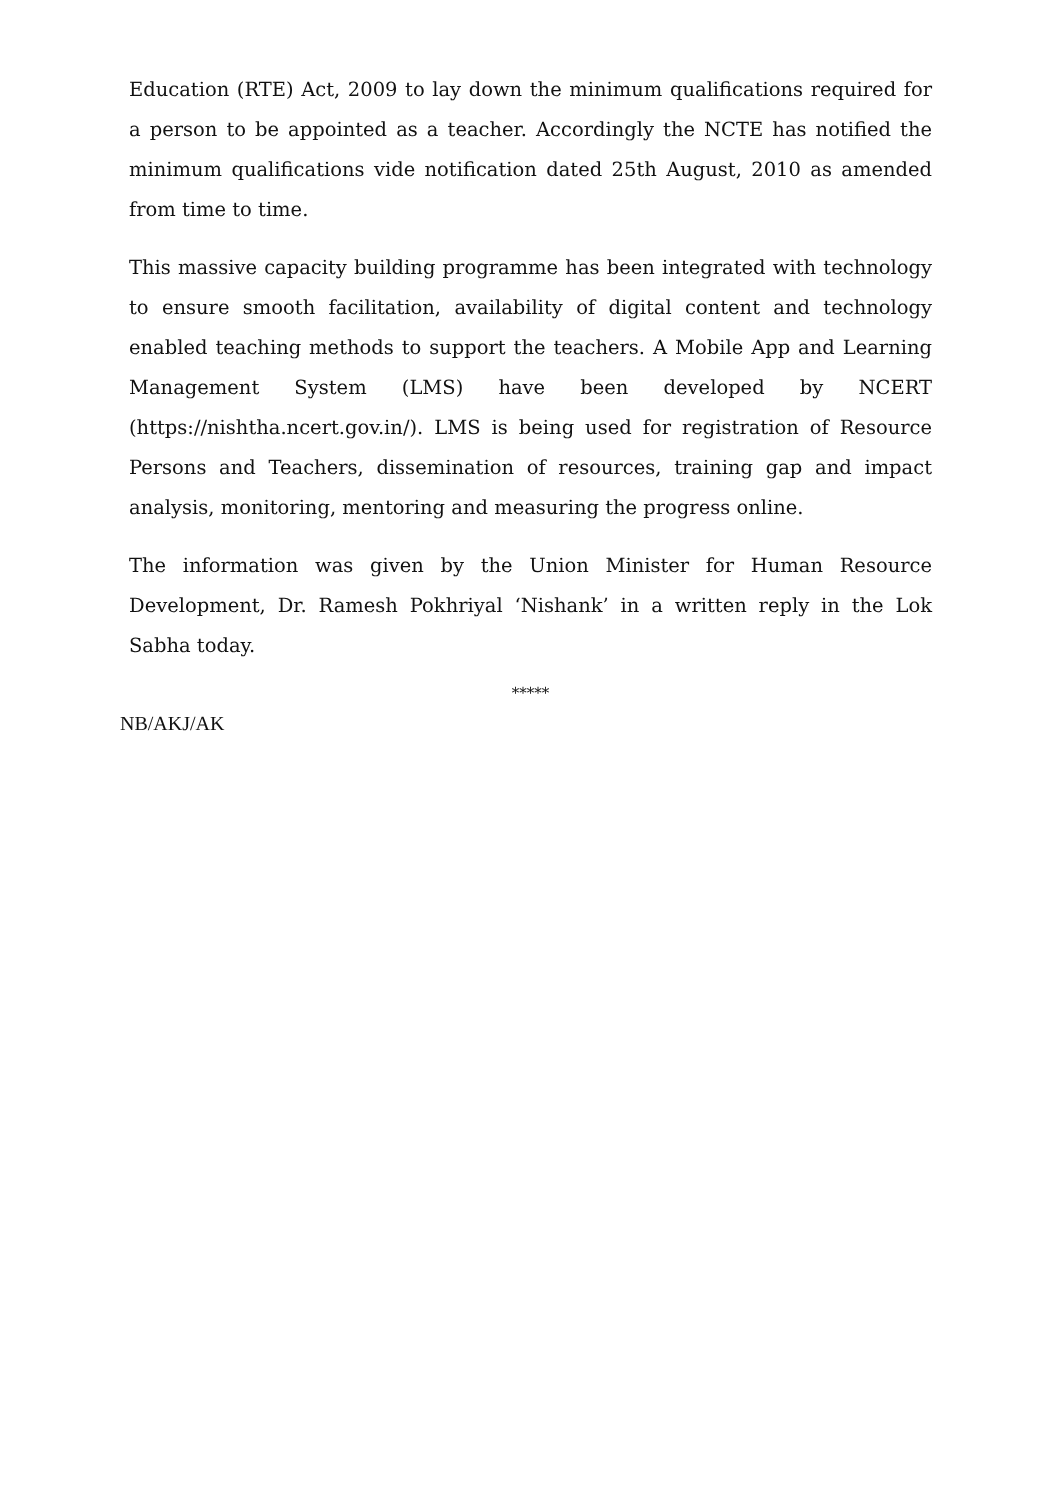Education (RTE) Act, 2009 to lay down the minimum qualifications required for a person to be appointed as a teacher. Accordingly the NCTE has notified the minimum qualifications vide notification dated 25th August, 2010 as amended from time to time.
This massive capacity building programme has been integrated with technology to ensure smooth facilitation, availability of digital content and technology enabled teaching methods to support the teachers. A Mobile App and Learning Management System (LMS) have been developed by NCERT (https://nishtha.ncert.gov.in/). LMS is being used for registration of Resource Persons and Teachers, dissemination of resources, training gap and impact analysis, monitoring, mentoring and measuring the progress online.
The information was given by the Union Minister for Human Resource Development, Dr. Ramesh Pokhriyal ‘Nishank’ in a written reply in the Lok Sabha today.
*****
NB/AKJ/AK